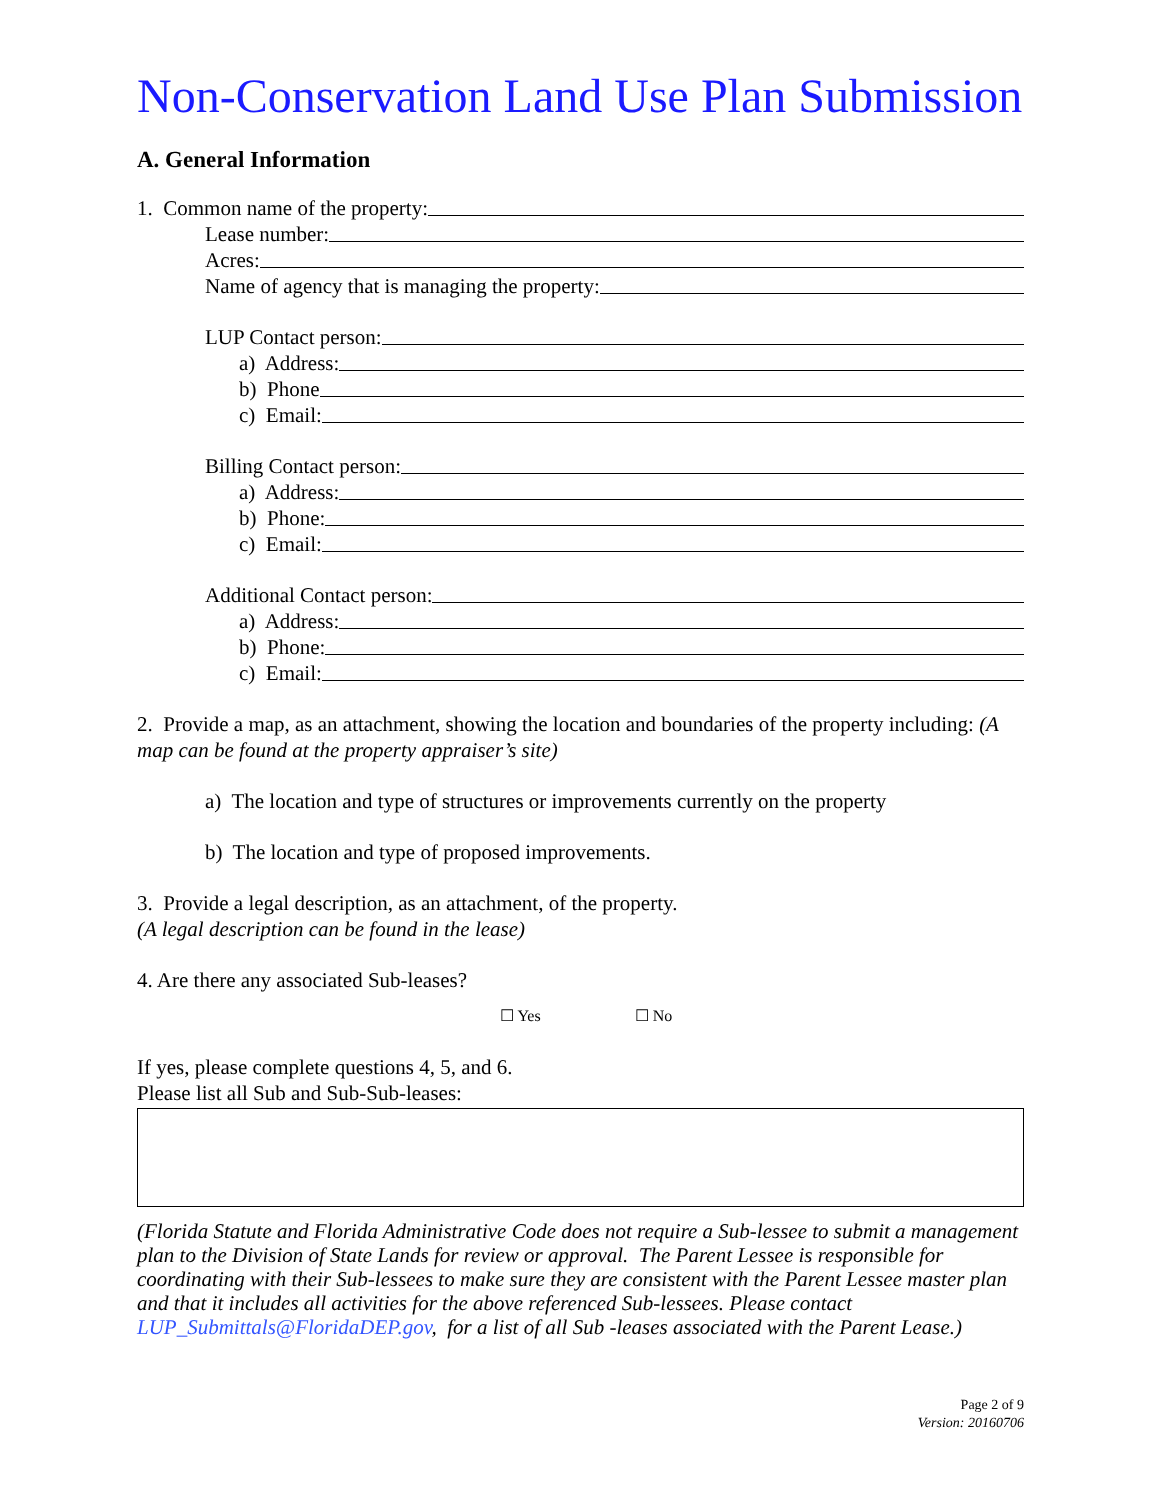Non-Conservation Land Use Plan Submission
A. General Information
1. Common name of the property:
Lease number:
Acres:
Name of agency that is managing the property:
LUP Contact person:
a) Address:
b) Phone
c) Email:
Billing Contact person:
a) Address:
b) Phone:
c) Email:
Additional Contact person:
a) Address:
b) Phone:
c) Email:
2. Provide a map, as an attachment, showing the location and boundaries of the property including: (A map can be found at the property appraiser’s site)
a) The location and type of structures or improvements currently on the property
b) The location and type of proposed improvements.
3. Provide a legal description, as an attachment, of the property.
(A legal description can be found in the lease)
4. Are there any associated Sub-leases?
☐ Yes ☐ No
If yes, please complete questions 4, 5, and 6.
Please list all Sub and Sub-Sub-leases:
(Florida Statute and Florida Administrative Code does not require a Sub-lessee to submit a management plan to the Division of State Lands for review or approval. The Parent Lessee is responsible for coordinating with their Sub-lessees to make sure they are consistent with the Parent Lessee master plan and that it includes all activities for the above referenced Sub-lessees. Please contact LUP_Submittals@FloridaDEP.gov, for a list of all Sub -leases associated with the Parent Lease.)
Page 2 of 9
Version: 20160706